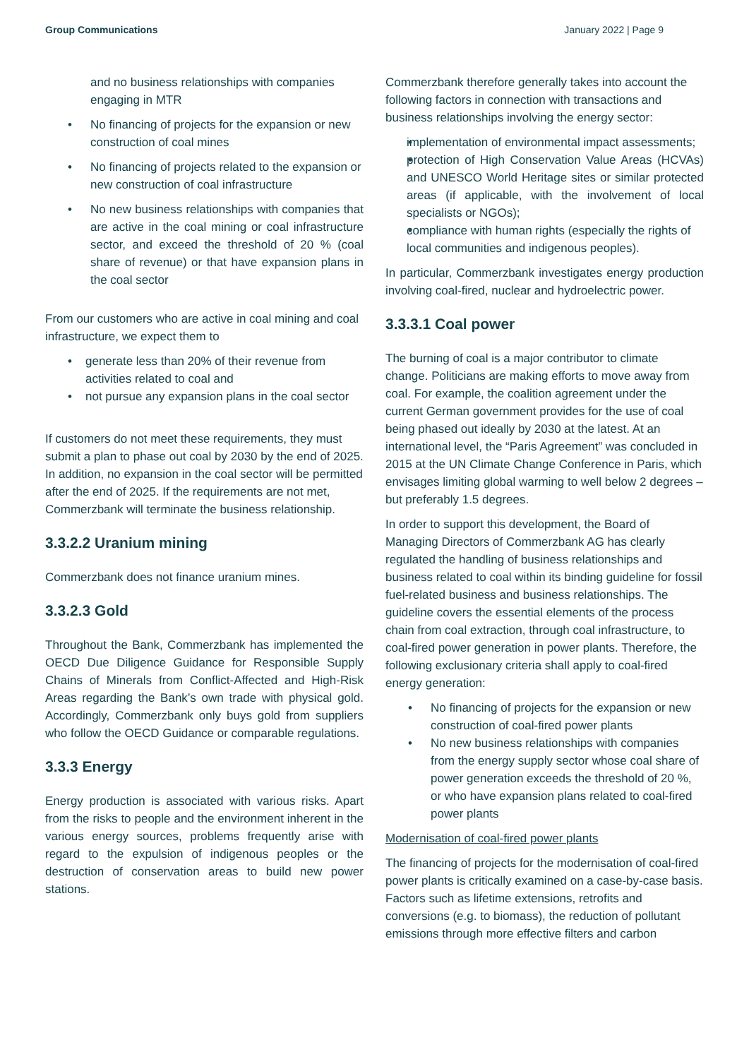Group Communications January 2022 | Page 9
and no business relationships with companies engaging in MTR
No financing of projects for the expansion or new construction of coal mines
No financing of projects related to the expansion or new construction of coal infrastructure
No new business relationships with companies that are active in the coal mining or coal infrastructure sector, and exceed the threshold of 20 % (coal share of revenue) or that have expansion plans in the coal sector
From our customers who are active in coal mining and coal infrastructure, we expect them to
generate less than 20% of their revenue from activities related to coal and
not pursue any expansion plans in the coal sector
If customers do not meet these requirements, they must submit a plan to phase out coal by 2030 by the end of 2025. In addition, no expansion in the coal sector will be permitted after the end of 2025. If the requirements are not met, Commerzbank will terminate the business relationship.
3.3.2.2 Uranium mining
Commerzbank does not finance uranium mines.
3.3.2.3 Gold
Throughout the Bank, Commerzbank has implemented the OECD Due Diligence Guidance for Responsible Supply Chains of Minerals from Conflict-Affected and High-Risk Areas regarding the Bank’s own trade with physical gold. Accordingly, Commerzbank only buys gold from suppliers who follow the OECD Guidance or comparable regulations.
3.3.3 Energy
Energy production is associated with various risks. Apart from the risks to people and the environment inherent in the various energy sources, problems frequently arise with regard to the expulsion of indigenous peoples or the destruction of conservation areas to build new power stations.
Commerzbank therefore generally takes into account the following factors in connection with transactions and business relationships involving the energy sector:
implementation of environmental impact assessments;
protection of High Conservation Value Areas (HCVAs) and UNESCO World Heritage sites or similar protected areas (if applicable, with the involvement of local specialists or NGOs);
compliance with human rights (especially the rights of local communities and indigenous peoples).
In particular, Commerzbank investigates energy production involving coal-fired, nuclear and hydroelectric power.
3.3.3.1 Coal power
The burning of coal is a major contributor to climate change. Politicians are making efforts to move away from coal. For example, the coalition agreement under the current German government provides for the use of coal being phased out ideally by 2030 at the latest. At an international level, the “Paris Agreement” was concluded in 2015 at the UN Climate Change Conference in Paris, which envisages limiting global warming to well below 2 degrees – but preferably 1.5 degrees.
In order to support this development, the Board of Managing Directors of Commerzbank AG has clearly regulated the handling of business relationships and business related to coal within its binding guideline for fossil fuel-related business and business relationships. The guideline covers the essential elements of the process chain from coal extraction, through coal infrastructure, to coal-fired power generation in power plants. Therefore, the following exclusionary criteria shall apply to coal-fired energy generation:
No financing of projects for the expansion or new construction of coal-fired power plants
No new business relationships with companies from the energy supply sector whose coal share of power generation exceeds the threshold of 20 %, or who have expansion plans related to coal-fired power plants
Modernisation of coal-fired power plants
The financing of projects for the modernisation of coal-fired power plants is critically examined on a case-by-case basis. Factors such as lifetime extensions, retrofits and conversions (e.g. to biomass), the reduction of pollutant emissions through more effective filters and carbon